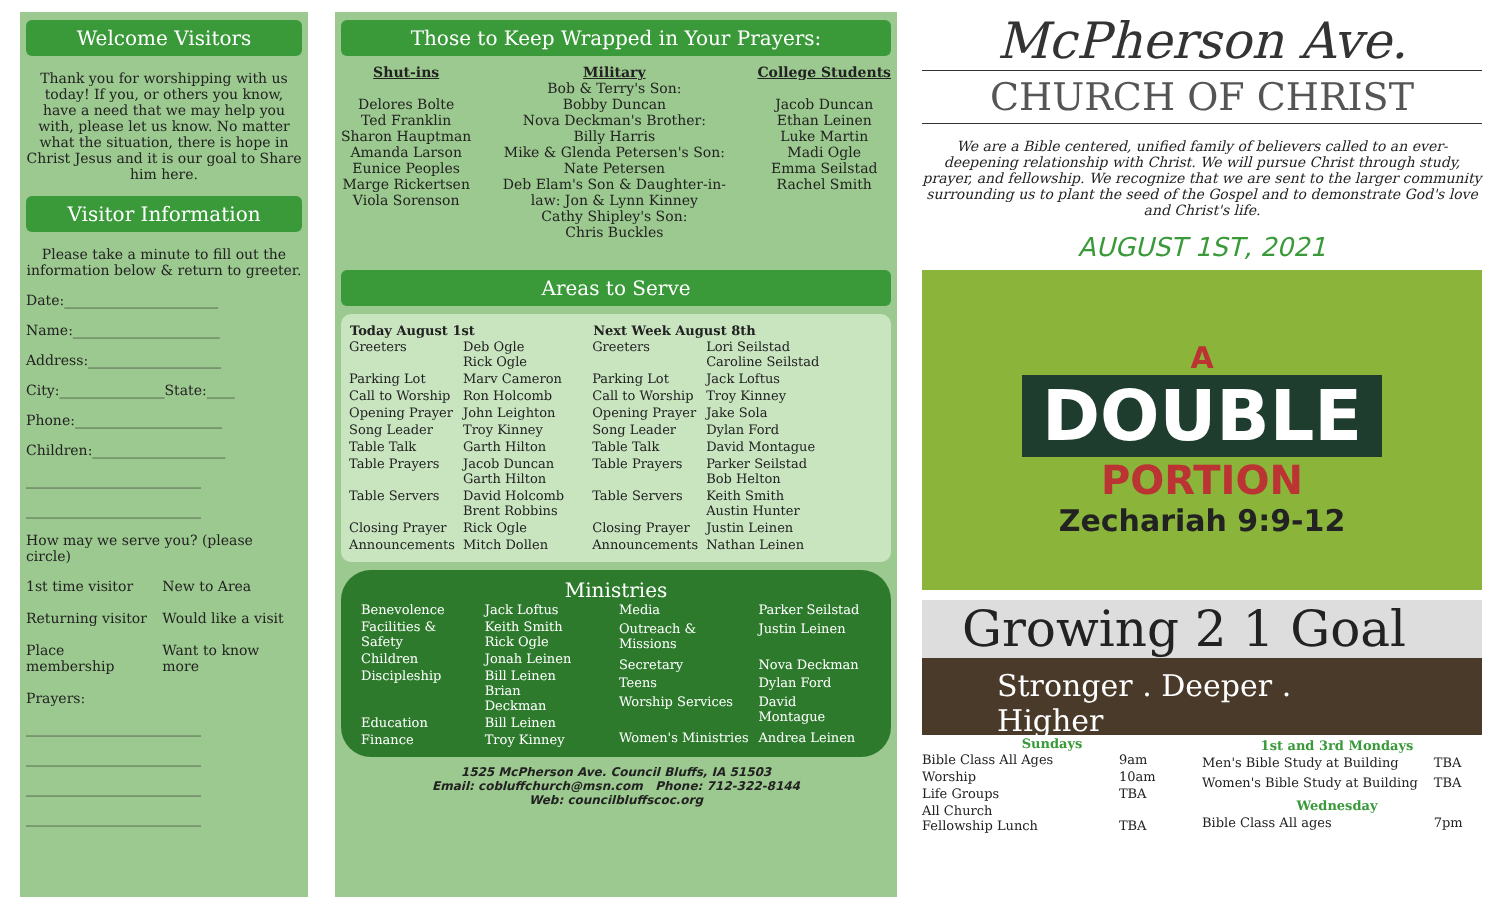Welcome Visitors
Thank you for worshipping with us today! If you, or others you know, have a need that we may help you with, please let us know. No matter what the situation, there is hope in Christ Jesus and it is our goal to Share him here.
Visitor Information
Please take a minute to fill out the information below & return to greeter.
Date:______________________
Name:_____________________
Address:___________________
City:_______________State:____
Phone:_____________________
Children:___________________
_________________________
_________________________
How may we serve you? (please circle)
| 1st time visitor | New to Area |
| Returning visitor | Would like a visit |
| Place membership | Want to know more |
Prayers:
_________________________
_________________________
_________________________
_________________________
Those to Keep Wrapped in Your Prayers:
Shut-ins
Delores Bolte
Ted Franklin
Sharon Hauptman
Amanda Larson
Eunice Peoples
Marge Rickertsen
Viola Sorenson
Military
Bob & Terry's Son:
Bobby Duncan
Nova Deckman's Brother:
Billy Harris
Mike & Glenda Petersen's Son:
Nate Petersen
Deb Elam's Son & Daughter-in-
law: Jon & Lynn Kinney
Cathy Shipley's Son:
Chris Buckles
College Students
Jacob Duncan
Ethan Leinen
Luke Martin
Madi Ogle
Emma Seilstad
Rachel Smith
Areas to Serve
| Today August 1st | |
| --- | --- |
| Greeters | Deb Ogle Rick Ogle |
| Parking Lot | Marv Cameron |
| Call to Worship | Ron Holcomb |
| Opening Prayer | John Leighton |
| Song Leader | Troy Kinney |
| Table Talk | Garth Hilton |
| Table Prayers | Jacob Duncan Garth Hilton |
| Table Servers | David Holcomb Brent Robbins |
| Closing Prayer | Rick Ogle |
| Announcements | Mitch Dollen |
| Next Week August 8th | |
| --- | --- |
| Greeters | Lori Seilstad Caroline Seilstad |
| Parking Lot | Jack Loftus |
| Call to Worship | Troy Kinney |
| Opening Prayer | Jake Sola |
| Song Leader | Dylan Ford |
| Table Talk | David Montague |
| Table Prayers | Parker Seilstad Bob Helton |
| Table Servers | Keith Smith Austin Hunter |
| Closing Prayer | Justin Leinen |
| Announcements | Nathan Leinen |
Ministries
| Benevolence | Jack Loftus |
| Facilities & Safety | Keith Smith Rick Ogle |
| Children | Jonah Leinen |
| Discipleship | Bill Leinen Brian Deckman |
| Education | Bill Leinen |
| Finance | Troy Kinney |
| Media | Parker Seilstad |
| Outreach & Missions | Justin Leinen |
| Secretary | Nova Deckman |
| Teens | Dylan Ford |
| Worship Services | David Montague |
| Women's Ministries | Andrea Leinen |
1525 McPherson Ave. Council Bluffs, IA 51503
Email: cobluffchurch@msn.com Phone: 712-322-8144
Web: councilbluffscoc.org
McPherson Ave.
CHURCH OF CHRIST
We are a Bible centered, unified family of believers called to an ever-deepening relationship with Christ. We will pursue Christ through study, prayer, and fellowship. We recognize that we are sent to the larger community surrounding us to plant the seed of the Gospel and to demonstrate God's love and Christ's life.
AUGUST 1ST, 2021
A
DOUBLE
PORTION
Zechariah 9:9-12
Growing 2 1 Goal
Stronger . Deeper . Higher
| Sundays | |
| --- | --- |
| Bible Class All Ages | 9am |
| Worship | 10am |
| Life Groups | TBA |
| All Church Fellowship Lunch | TBA |
| 1st and 3rd Mondays | |
| --- | --- |
| Men's Bible Study at Building | TBA |
| Women's Bible Study at Building | TBA |
| Wednesday | |
| Bible Class All ages | 7pm |